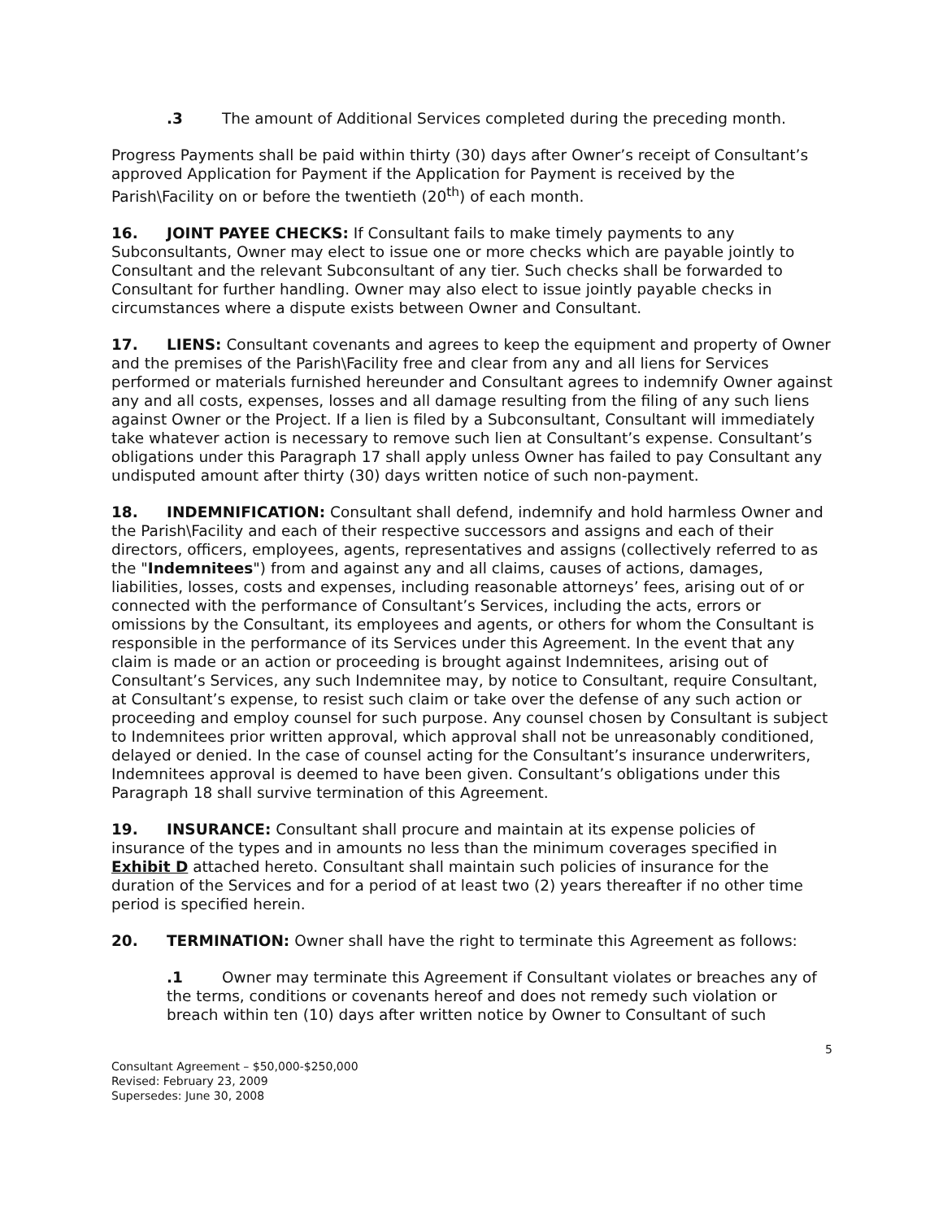.3 The amount of Additional Services completed during the preceding month.
Progress Payments shall be paid within thirty (30) days after Owner’s receipt of Consultant’s approved Application for Payment if the Application for Payment is received by the Parish\Facility on or before the twentieth (20<sup>th</sup>) of each month.
16. JOINT PAYEE CHECKS: If Consultant fails to make timely payments to any Subconsultants, Owner may elect to issue one or more checks which are payable jointly to Consultant and the relevant Subconsultant of any tier. Such checks shall be forwarded to Consultant for further handling. Owner may also elect to issue jointly payable checks in circumstances where a dispute exists between Owner and Consultant.
17. LIENS: Consultant covenants and agrees to keep the equipment and property of Owner and the premises of the Parish\Facility free and clear from any and all liens for Services performed or materials furnished hereunder and Consultant agrees to indemnify Owner against any and all costs, expenses, losses and all damage resulting from the filing of any such liens against Owner or the Project. If a lien is filed by a Subconsultant, Consultant will immediately take whatever action is necessary to remove such lien at Consultant’s expense. Consultant’s obligations under this Paragraph 17 shall apply unless Owner has failed to pay Consultant any undisputed amount after thirty (30) days written notice of such non-payment.
18. INDEMNIFICATION: Consultant shall defend, indemnify and hold harmless Owner and the Parish\Facility and each of their respective successors and assigns and each of their directors, officers, employees, agents, representatives and assigns (collectively referred to as the "Indemnitees") from and against any and all claims, causes of actions, damages, liabilities, losses, costs and expenses, including reasonable attorneys’ fees, arising out of or connected with the performance of Consultant’s Services, including the acts, errors or omissions by the Consultant, its employees and agents, or others for whom the Consultant is responsible in the performance of its Services under this Agreement. In the event that any claim is made or an action or proceeding is brought against Indemnitees, arising out of Consultant’s Services, any such Indemnitee may, by notice to Consultant, require Consultant, at Consultant’s expense, to resist such claim or take over the defense of any such action or proceeding and employ counsel for such purpose. Any counsel chosen by Consultant is subject to Indemnitees prior written approval, which approval shall not be unreasonably conditioned, delayed or denied. In the case of counsel acting for the Consultant’s insurance underwriters, Indemnitees approval is deemed to have been given. Consultant’s obligations under this Paragraph 18 shall survive termination of this Agreement.
19. INSURANCE: Consultant shall procure and maintain at its expense policies of insurance of the types and in amounts no less than the minimum coverages specified in Exhibit D attached hereto. Consultant shall maintain such policies of insurance for the duration of the Services and for a period of at least two (2) years thereafter if no other time period is specified herein.
20. TERMINATION: Owner shall have the right to terminate this Agreement as follows:
.1 Owner may terminate this Agreement if Consultant violates or breaches any of the terms, conditions or covenants hereof and does not remedy such violation or breach within ten (10) days after written notice by Owner to Consultant of such
5
Consultant Agreement – $50,000-$250,000
Revised: February 23, 2009
Supersedes: June 30, 2008